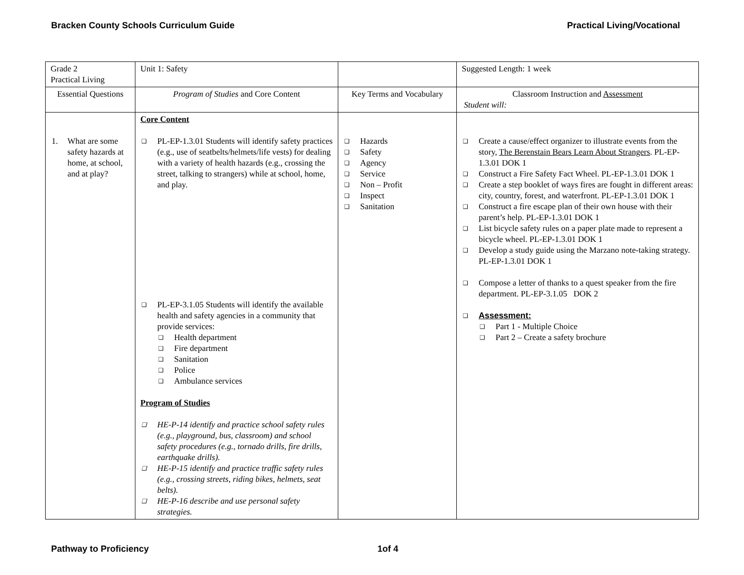Bracken County Schools Curriculum Guide Practical Living/Vocational
| Grade 2 Practical Living | Unit 1: Safety | | Suggested Length: 1 week |
| Essential Questions | Program of Studies and Core Content | Key Terms and Vocabulary | Classroom Instruction and Assessment Student will: |
| 1. What are some safety hazards at home, at school, and at play? | Core Content ❑ PL-EP-1.3.01 Students will identify safety practices (e.g., use of seatbelts/helmets/life vests) for dealing with a variety of health hazards (e.g., crossing the street, talking to strangers) while at school, home, and play. ❑ PL-EP-3.1.05 Students will identify the available health and safety agencies in a community that provide services: ❑ Health department ❑ Fire department ❑ Sanitation ❑ Police ❑ Ambulance services Program of Studies ❑ HE-P-14 identify and practice school safety rules (e.g., playground, bus, classroom) and school safety procedures (e.g., tornado drills, fire drills, earthquake drills). ❑ HE-P-15 identify and practice traffic safety rules (e.g., crossing streets, riding bikes, helmets, seat belts). ❑ HE-P-16 describe and use personal safety strategies. | ❑ Hazards ❑ Safety ❑ Agency ❑ Service ❑ Non – Profit ❑ Inspect ❑ Sanitation | ❑ Create a cause/effect organizer to illustrate events from the story, The Berenstain Bears Learn About Strangers . PL-EP-1.3.01 DOK 1 ❑ Construct a Fire Safety Fact Wheel. PL-EP-1.3.01 DOK 1 ❑ Create a step booklet of ways fires are fought in different areas: city, country, forest, and waterfront. PL-EP-1.3.01 DOK 1 ❑ Construct a fire escape plan of their own house with their parent’s help. PL-EP-1.3.01 DOK 1 ❑ List bicycle safety rules on a paper plate made to represent a bicycle wheel. PL-EP-1.3.01 DOK 1 ❑ Develop a study guide using the Marzano note-taking strategy. PL-EP-1.3.01 DOK 1 ❑ Compose a letter of thanks to a quest speaker from the fire department. PL-EP-3.1.05 DOK 2 ❑ Assessment: ❑ Part 1 - Multiple Choice ❑ Part 2 – Create a safety brochure |
Pathway to Proficiency 1of 4